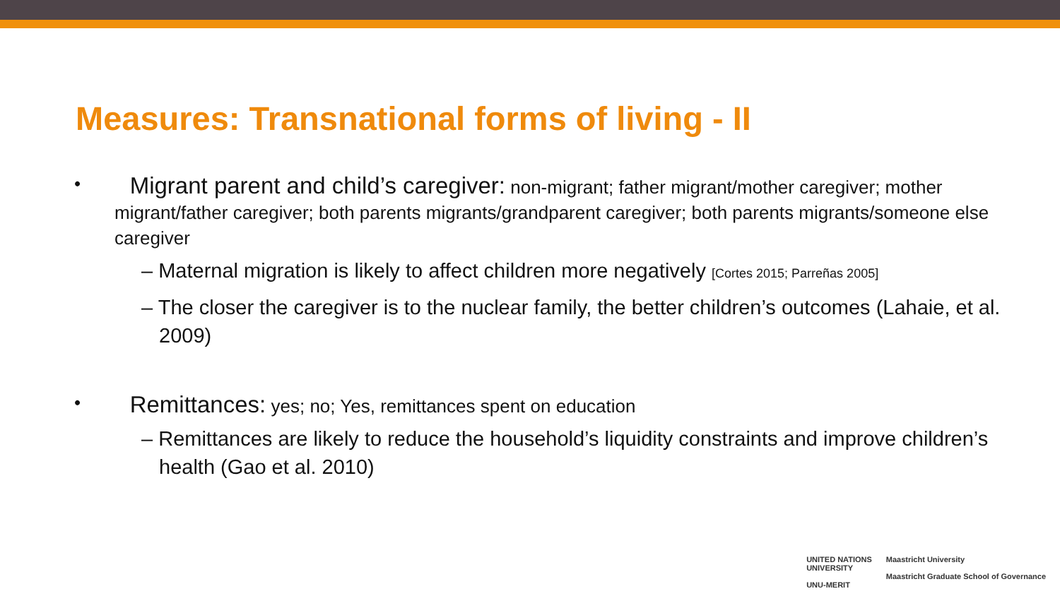Measures: Transnational forms of living - II
•
Migrant parent and child’s caregiver: non-migrant; father migrant/mother caregiver; mother migrant/father caregiver; both parents migrants/grandparent caregiver; both parents migrants/someone else caregiver
– Maternal migration is likely to affect children more negatively [Cortes 2015; Parreñas 2005]
– The closer the caregiver is to the nuclear family, the better children’s outcomes (Lahaie, et al. 2009)
•
Remittances: yes; no; Yes, remittances spent on education
– Remittances are likely to reduce the household’s liquidity constraints and improve children’s health (Gao et al. 2010)
UNITED NATIONS
UNIVERSITY
UNU-MERIT
Maastricht University
Maastricht Graduate School of Governance